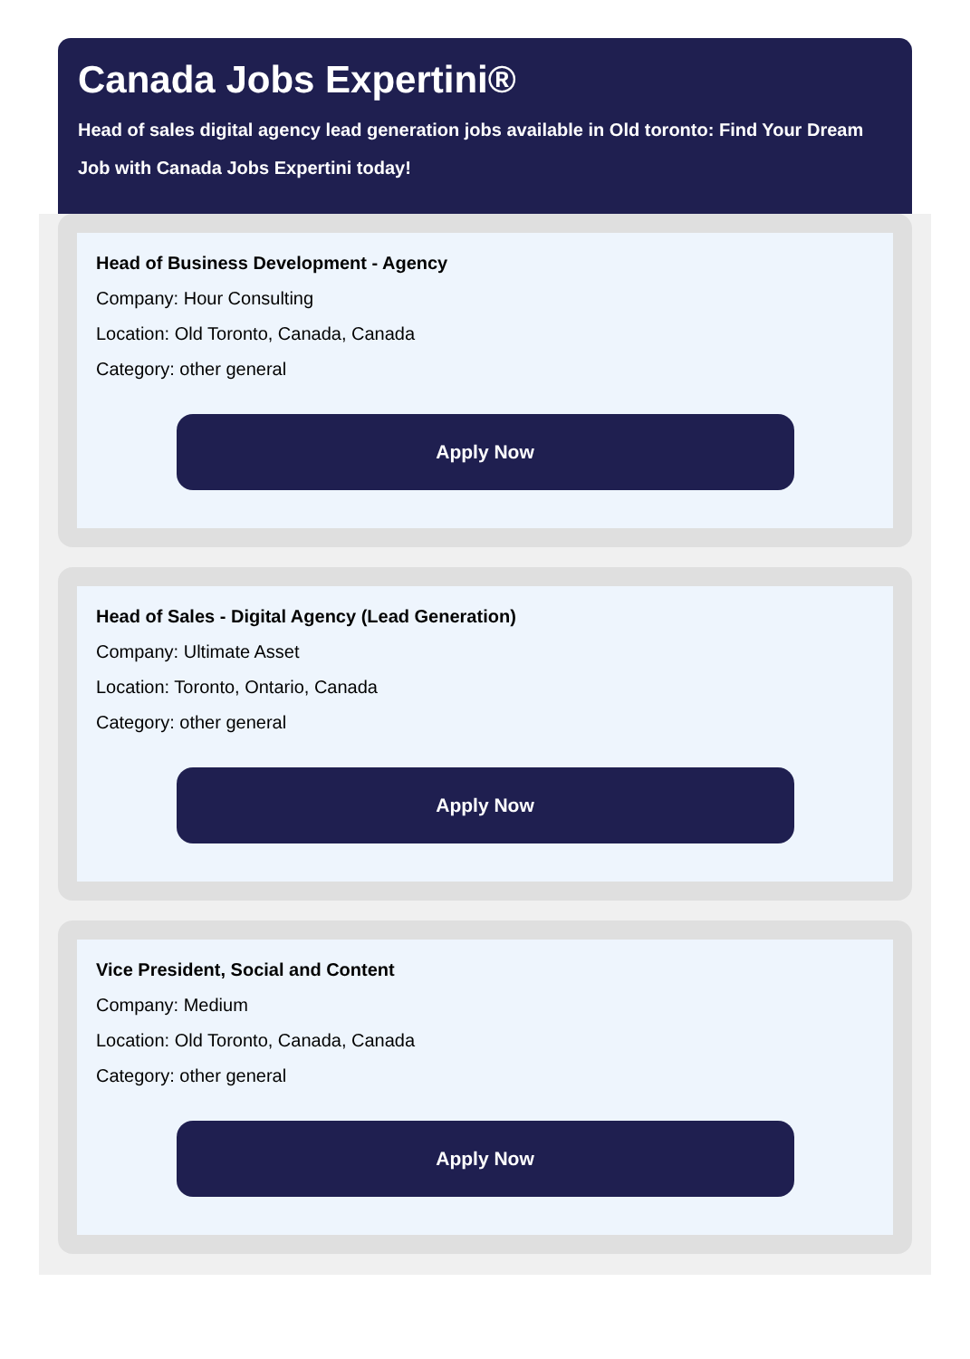Canada Jobs Expertini®
Head of sales digital agency lead generation jobs available in Old toronto: Find Your Dream Job with Canada Jobs Expertini today!
Head of Business Development - Agency
Company: Hour Consulting
Location: Old Toronto, Canada, Canada
Category: other general
Apply Now
Head of Sales - Digital Agency (Lead Generation)
Company: Ultimate Asset
Location: Toronto, Ontario, Canada
Category: other general
Apply Now
Vice President, Social and Content
Company: Medium
Location: Old Toronto, Canada, Canada
Category: other general
Apply Now